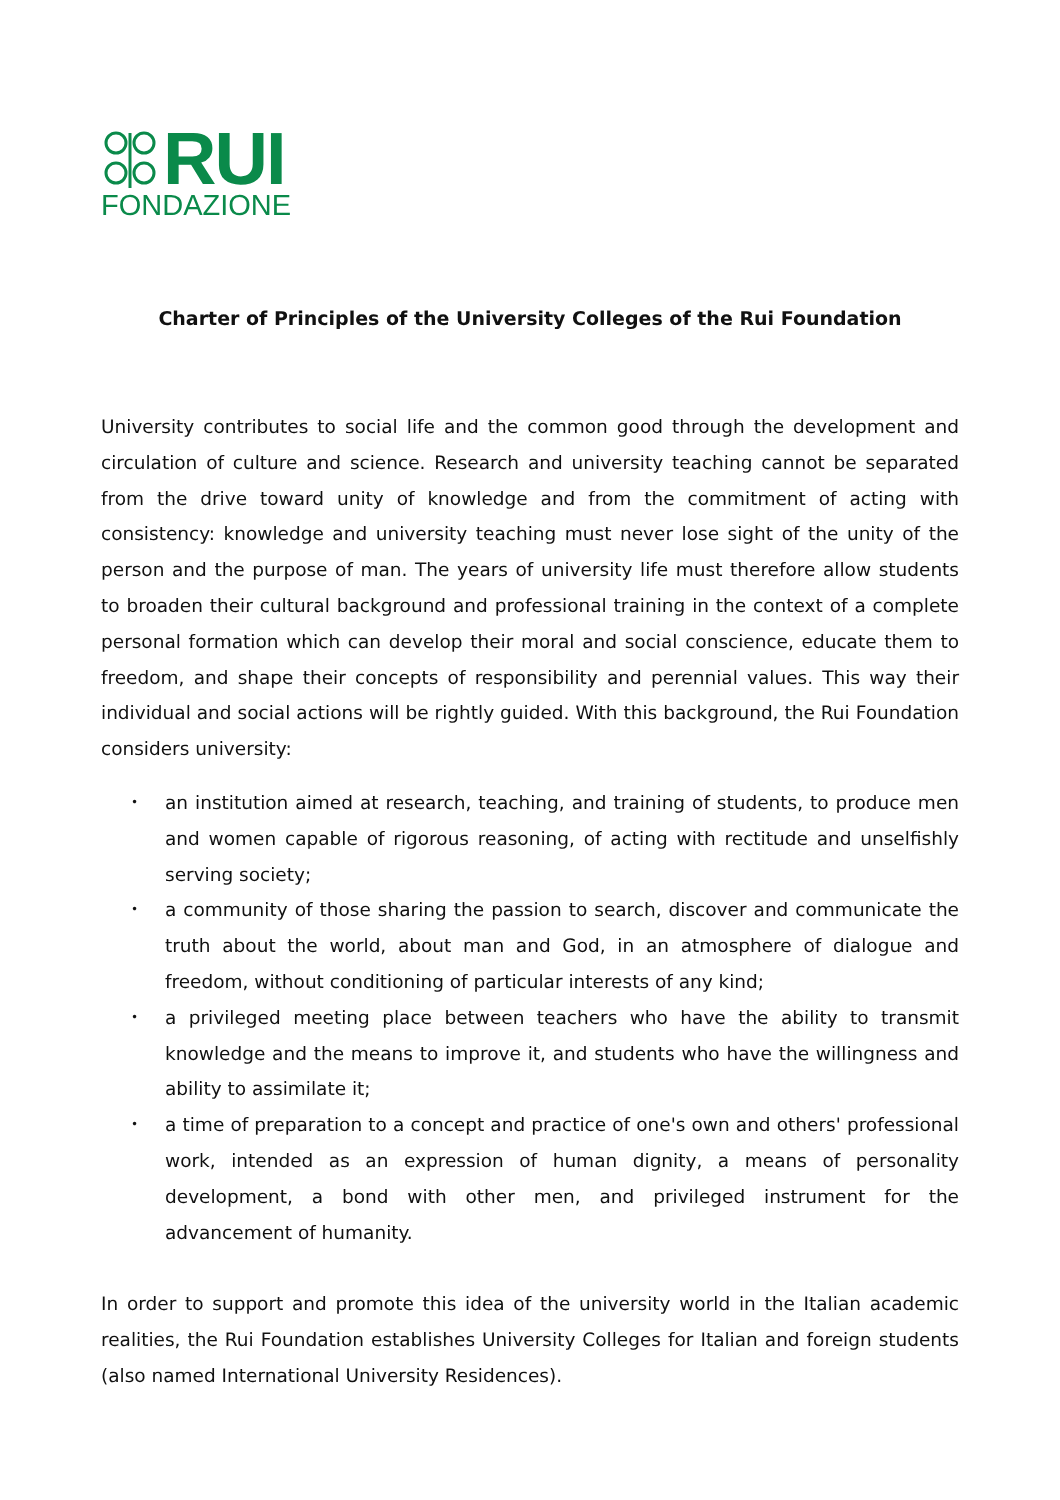RUI
FONDAZIONE
Charter of Principles of the University Colleges of the Rui Foundation
University contributes to social life and the common good through the development and circulation of culture and science. Research and university teaching cannot be separated from the drive toward unity of knowledge and from the commitment of acting with consistency: knowledge and university teaching must never lose sight of the unity of the person and the purpose of man. The years of university life must therefore allow students to broaden their cultural background and professional training in the context of a complete personal formation which can develop their moral and social conscience, educate them to freedom, and shape their concepts of responsibility and perennial values. This way their individual and social actions will be rightly guided. With this background, the Rui Foundation considers university:
• an institution aimed at research, teaching, and training of students, to produce men and women capable of rigorous reasoning, of acting with rectitude and unselfishly serving society;
• a community of those sharing the passion to search, discover and communicate the truth about the world, about man and God, in an atmosphere of dialogue and freedom, without conditioning of particular interests of any kind;
• a privileged meeting place between teachers who have the ability to transmit knowledge and the means to improve it, and students who have the willingness and ability to assimilate it;
• a time of preparation to a concept and practice of one's own and others' professional work, intended as an expression of human dignity, a means of personality development, a bond with other men, and privileged instrument for the advancement of humanity.
In order to support and promote this idea of the university world in the Italian academic realities, the Rui Foundation establishes University Colleges for Italian and foreign students (also named International University Residences).